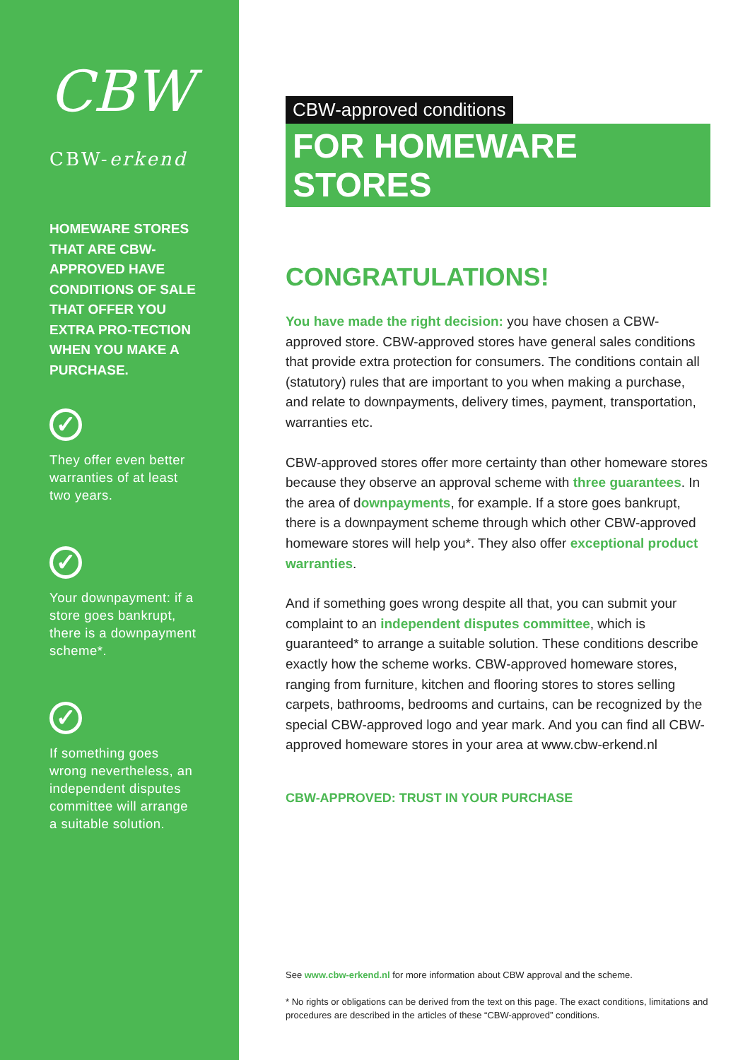CBW
CBW-erkend
HOMEWARE STORES THAT ARE CBW-APPROVED HAVE CONDITIONS OF SALE THAT OFFER YOU EXTRA PRO-TECTION WHEN YOU MAKE A PURCHASE.
✓
They offer even better warranties of at least two years.
✓
Your downpayment: if a store goes bankrupt, there is a downpayment scheme*.
✓
If something goes wrong nevertheless, an independent disputes committee will arrange a suitable solution.
CBW-approved conditions
FOR HOMEWARE STORES
CONGRATULATIONS!
You have made the right decision: you have chosen a CBW-approved store. CBW-approved stores have general sales conditions that provide extra protection for consumers. The conditions contain all (statutory) rules that are important to you when making a purchase, and relate to downpayments, delivery times, payment, transportation, warranties etc.
CBW-approved stores offer more certainty than other homeware stores because they observe an approval scheme with three guarantees. In the area of downpayments, for example. If a store goes bankrupt, there is a downpayment scheme through which other CBW-approved homeware stores will help you*. They also offer exceptional product warranties.
And if something goes wrong despite all that, you can submit your complaint to an independent disputes committee, which is guaranteed* to arrange a suitable solution. These conditions describe exactly how the scheme works. CBW-approved homeware stores, ranging from furniture, kitchen and flooring stores to stores selling carpets, bathrooms, bedrooms and curtains, can be recognized by the special CBW-approved logo and year mark. And you can find all CBW-approved homeware stores in your area at www.cbw-erkend.nl
CBW-APPROVED: TRUST IN YOUR PURCHASE
See www.cbw-erkend.nl for more information about CBW approval and the scheme.
* No rights or obligations can be derived from the text on this page. The exact conditions, limitations and procedures are described in the articles of these “CBW-approved” conditions.